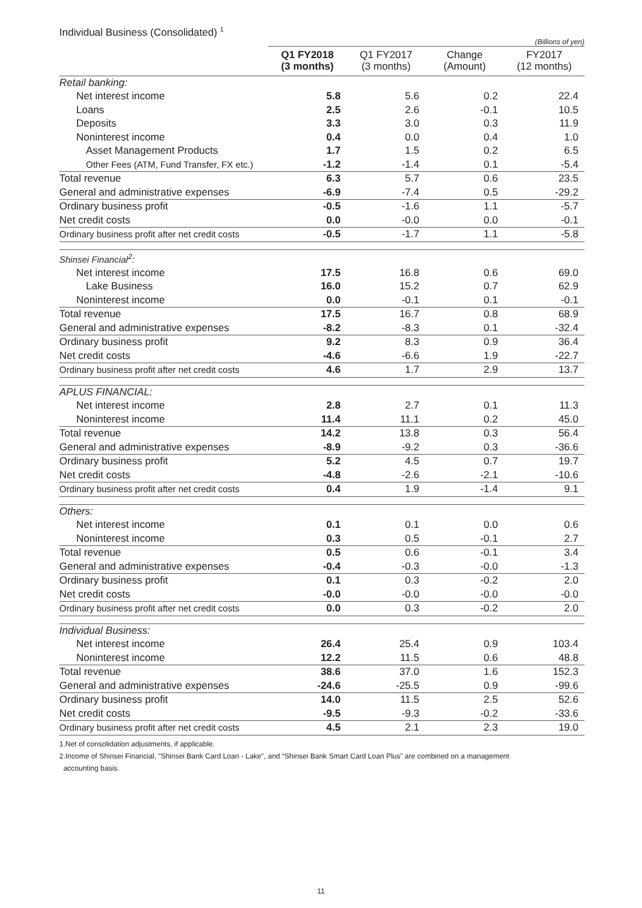Individual Business (Consolidated) <sup>1</sup>
(Billions of yen)
| | Q1 FY2018 (3 months) | Q1 FY2017 (3 months) | Change (Amount) | FY2017 (12 months) |
| --- | --- | --- | --- | --- |
| Retail banking: | | | | |
| Net interest income | 5.8 | 5.6 | 0.2 | 22.4 |
| Loans | 2.5 | 2.6 | -0.1 | 10.5 |
| Deposits | 3.3 | 3.0 | 0.3 | 11.9 |
| Noninterest income | 0.4 | 0.0 | 0.4 | 1.0 |
| Asset Management Products | 1.7 | 1.5 | 0.2 | 6.5 |
| Other Fees (ATM, Fund Transfer, FX etc.) | -1.2 | -1.4 | 0.1 | -5.4 |
| Total revenue | 6.3 | 5.7 | 0.6 | 23.5 |
| General and administrative expenses | -6.9 | -7.4 | 0.5 | -29.2 |
| Ordinary business profit | -0.5 | -1.6 | 1.1 | -5.7 |
| Net credit costs | 0.0 | -0.0 | 0.0 | -0.1 |
| Ordinary business profit after net credit costs | -0.5 | -1.7 | 1.1 | -5.8 |
| Shinsei Financial<sup>2</sup>: | | | | |
| Net interest income | 17.5 | 16.8 | 0.6 | 69.0 |
| Lake Business | 16.0 | 15.2 | 0.7 | 62.9 |
| Noninterest income | 0.0 | -0.1 | 0.1 | -0.1 |
| Total revenue | 17.5 | 16.7 | 0.8 | 68.9 |
| General and administrative expenses | -8.2 | -8.3 | 0.1 | -32.4 |
| Ordinary business profit | 9.2 | 8.3 | 0.9 | 36.4 |
| Net credit costs | -4.6 | -6.6 | 1.9 | -22.7 |
| Ordinary business profit after net credit costs | 4.6 | 1.7 | 2.9 | 13.7 |
| APLUS FINANCIAL: | | | | |
| Net interest income | 2.8 | 2.7 | 0.1 | 11.3 |
| Noninterest income | 11.4 | 11.1 | 0.2 | 45.0 |
| Total revenue | 14.2 | 13.8 | 0.3 | 56.4 |
| General and administrative expenses | -8.9 | -9.2 | 0.3 | -36.6 |
| Ordinary business profit | 5.2 | 4.5 | 0.7 | 19.7 |
| Net credit costs | -4.8 | -2.6 | -2.1 | -10.6 |
| Ordinary business profit after net credit costs | 0.4 | 1.9 | -1.4 | 9.1 |
| Others: | | | | |
| Net interest income | 0.1 | 0.1 | 0.0 | 0.6 |
| Noninterest income | 0.3 | 0.5 | -0.1 | 2.7 |
| Total revenue | 0.5 | 0.6 | -0.1 | 3.4 |
| General and administrative expenses | -0.4 | -0.3 | -0.0 | -1.3 |
| Ordinary business profit | 0.1 | 0.3 | -0.2 | 2.0 |
| Net credit costs | -0.0 | -0.0 | -0.0 | -0.0 |
| Ordinary business profit after net credit costs | 0.0 | 0.3 | -0.2 | 2.0 |
| Individual Business: | | | | |
| Net interest income | 26.4 | 25.4 | 0.9 | 103.4 |
| Noninterest income | 12.2 | 11.5 | 0.6 | 48.8 |
| Total revenue | 38.6 | 37.0 | 1.6 | 152.3 |
| General and administrative expenses | -24.6 | -25.5 | 0.9 | -99.6 |
| Ordinary business profit | 14.0 | 11.5 | 2.5 | 52.6 |
| Net credit costs | -9.5 | -9.3 | -0.2 | -33.6 |
| Ordinary business profit after net credit costs | 4.5 | 2.1 | 2.3 | 19.0 |
1.Net of consolidation adjustments, if applicable.
2.Income of Shinsei Financial, "Shinsei Bank Card Loan - Lake", and “Shinsei Bank Smart Card Loan Plus” are combined on a management
accounting basis.
11